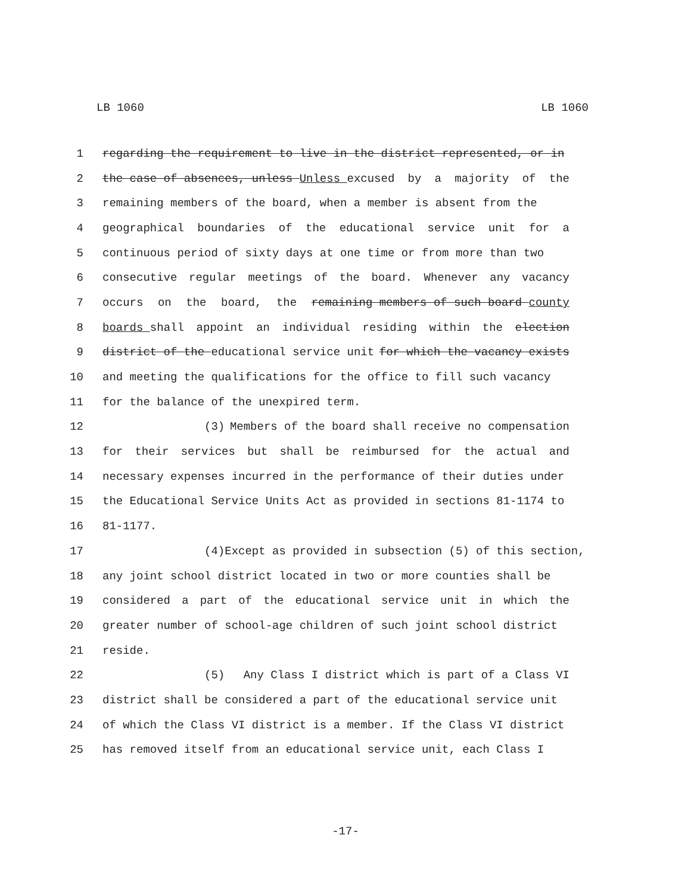LB 1060 LB 1060
1 regarding the requirement to live in the district represented, or in
2 the case of absences, unless Unless excused by a majority of the
3 remaining members of the board, when a member is absent from the
4 geographical boundaries of the educational service unit for a
5 continuous period of sixty days at one time or from more than two
6 consecutive regular meetings of the board. Whenever any vacancy
7 occurs on the board, the remaining members of such board county
8 boards shall appoint an individual residing within the election
9 district of the educational service unit for which the vacancy exists
10 and meeting the qualifications for the office to fill such vacancy
11 for the balance of the unexpired term.
12 (3) Members of the board shall receive no compensation
13 for their services but shall be reimbursed for the actual and
14 necessary expenses incurred in the performance of their duties under
15 the Educational Service Units Act as provided in sections 81-1174 to
16 81-1177.
17 (4) Except as provided in subsection (5) of this section,
18 any joint school district located in two or more counties shall be
19 considered a part of the educational service unit in which the
20 greater number of school-age children of such joint school district
21 reside.
22 (5) Any Class I district which is part of a Class VI
23 district shall be considered a part of the educational service unit
24 of which the Class VI district is a member. If the Class VI district
25 has removed itself from an educational service unit, each Class I
-17-